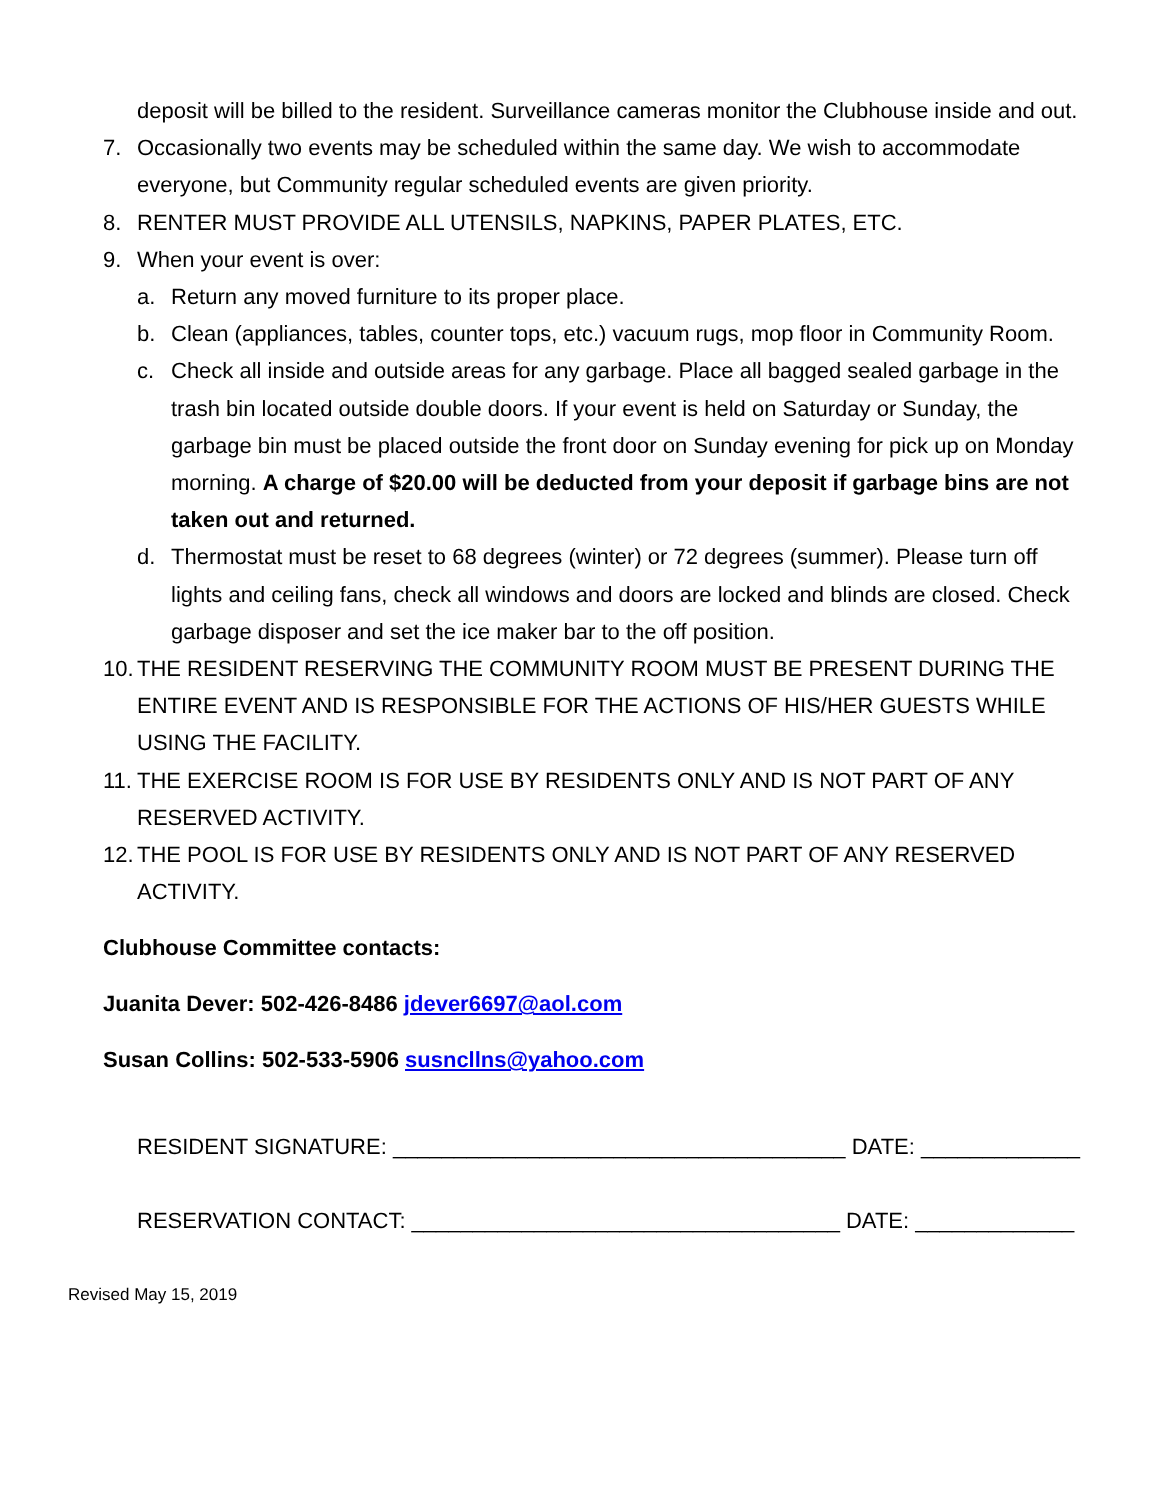deposit will be billed to the resident. Surveillance cameras monitor the Clubhouse inside and out.
7. Occasionally two events may be scheduled within the same day. We wish to accommodate everyone, but Community regular scheduled events are given priority.
8. RENTER MUST PROVIDE ALL UTENSILS, NAPKINS, PAPER PLATES, ETC.
9. When your event is over:
a. Return any moved furniture to its proper place.
b. Clean (appliances, tables, counter tops, etc.) vacuum rugs, mop floor in Community Room.
c. Check all inside and outside areas for any garbage. Place all bagged sealed garbage in the trash bin located outside double doors. If your event is held on Saturday or Sunday, the garbage bin must be placed outside the front door on Sunday evening for pick up on Monday morning. A charge of $20.00 will be deducted from your deposit if garbage bins are not taken out and returned.
d. Thermostat must be reset to 68 degrees (winter) or 72 degrees (summer). Please turn off lights and ceiling fans, check all windows and doors are locked and blinds are closed. Check garbage disposer and set the ice maker bar to the off position.
10. THE RESIDENT RESERVING THE COMMUNITY ROOM MUST BE PRESENT DURING THE ENTIRE EVENT AND IS RESPONSIBLE FOR THE ACTIONS OF HIS/HER GUESTS WHILE USING THE FACILITY.
11. THE EXERCISE ROOM IS FOR USE BY RESIDENTS ONLY AND IS NOT PART OF ANY RESERVED ACTIVITY.
12. THE POOL IS FOR USE BY RESIDENTS ONLY AND IS NOT PART OF ANY RESERVED ACTIVITY.
Clubhouse Committee contacts:
Juanita Dever: 502-426-8486 jdever6697@aol.com
Susan Collins: 502-533-5906 susncllns@yahoo.com
RESIDENT SIGNATURE: _____________________________________ DATE: _____________
RESERVATION CONTACT: ___________________________________ DATE: _____________
Revised May 15, 2019